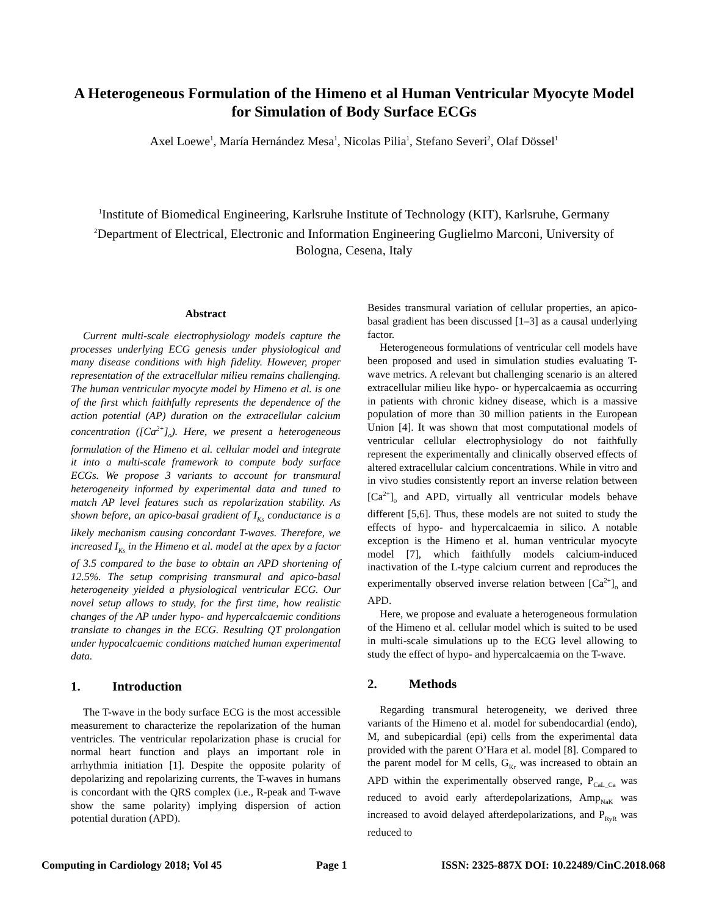A Heterogeneous Formulation of the Himeno et al Human Ventricular Myocyte Model for Simulation of Body Surface ECGs
Axel Loewe<sup>1</sup>, María Hernández Mesa<sup>1</sup>, Nicolas Pilia<sup>1</sup>, Stefano Severi<sup>2</sup>, Olaf Dössel<sup>1</sup>
<sup>1</sup> Institute of Biomedical Engineering, Karlsruhe Institute of Technology (KIT), Karlsruhe, Germany
<sup>2</sup> Department of Electrical, Electronic and Information Engineering Guglielmo Marconi, University of Bologna, Cesena, Italy
Abstract
Current multi-scale electrophysiology models capture the processes underlying ECG genesis under physiological and many disease conditions with high fidelity. However, proper representation of the extracellular milieu remains challenging. The human ventricular myocyte model by Himeno et al. is one of the first which faithfully represents the dependence of the action potential (AP) duration on the extracellular calcium concentration ([Ca<sup>2+</sup>]<sub>o</sub>). Here, we present a heterogeneous formulation of the Himeno et al. cellular model and integrate it into a multi-scale framework to compute body surface ECGs. We propose 3 variants to account for transmural heterogeneity informed by experimental data and tuned to match AP level features such as repolarization stability. As shown before, an apico-basal gradient of I<sub>Ks</sub> conductance is a likely mechanism causing concordant T-waves. Therefore, we increased I<sub>Ks</sub> in the Himeno et al. model at the apex by a factor of 3.5 compared to the base to obtain an APD shortening of 12.5%. The setup comprising transmural and apico-basal heterogeneity yielded a physiological ventricular ECG. Our novel setup allows to study, for the first time, how realistic changes of the AP under hypo- and hypercalcaemic conditions translate to changes in the ECG. Resulting QT prolongation under hypocalcaemic conditions matched human experimental data.
1. Introduction
The T-wave in the body surface ECG is the most accessible measurement to characterize the repolarization of the human ventricles. The ventricular repolarization phase is crucial for normal heart function and plays an important role in arrhythmia initiation [1]. Despite the opposite polarity of depolarizing and repolarizing currents, the T-waves in humans is concordant with the QRS complex (i.e., R-peak and T-wave show the same polarity) implying dispersion of action potential duration (APD).
Besides transmural variation of cellular properties, an apico-basal gradient has been discussed [1–3] as a causal underlying factor.
Heterogeneous formulations of ventricular cell models have been proposed and used in simulation studies evaluating T-wave metrics. A relevant but challenging scenario is an altered extracellular milieu like hypo- or hypercalcaemia as occurring in patients with chronic kidney disease, which is a massive population of more than 30 million patients in the European Union [4]. It was shown that most computational models of ventricular cellular electrophysiology do not faithfully represent the experimentally and clinically observed effects of altered extracellular calcium concentrations. While in vitro and in vivo studies consistently report an inverse relation between [Ca<sup>2+</sup>]<sub>o</sub> and APD, virtually all ventricular models behave different [5,6]. Thus, these models are not suited to study the effects of hypo- and hypercalcaemia in silico. A notable exception is the Himeno et al. human ventricular myocyte model [7], which faithfully models calcium-induced inactivation of the L-type calcium current and reproduces the experimentally observed inverse relation between [Ca<sup>2+</sup>]<sub>o</sub> and APD.
Here, we propose and evaluate a heterogeneous formulation of the Himeno et al. cellular model which is suited to be used in multi-scale simulations up to the ECG level allowing to study the effect of hypo- and hypercalcaemia on the T-wave.
2. Methods
Regarding transmural heterogeneity, we derived three variants of the Himeno et al. model for subendocardial (endo), M, and subepicardial (epi) cells from the experimental data provided with the parent O’Hara et al. model [8]. Compared to the parent model for M cells, G<sub>Kr</sub> was increased to obtain an APD within the experimentally observed range, P<sub>CaL_Ca</sub> was reduced to avoid early afterdepolarizations, Amp<sub>NaK</sub> was increased to avoid delayed afterdepolarizations, and P<sub>RyR</sub> was reduced to
Computing in Cardiology 2018; Vol 45 Page 1 ISSN: 2325-887X DOI: 10.22489/CinC.2018.068